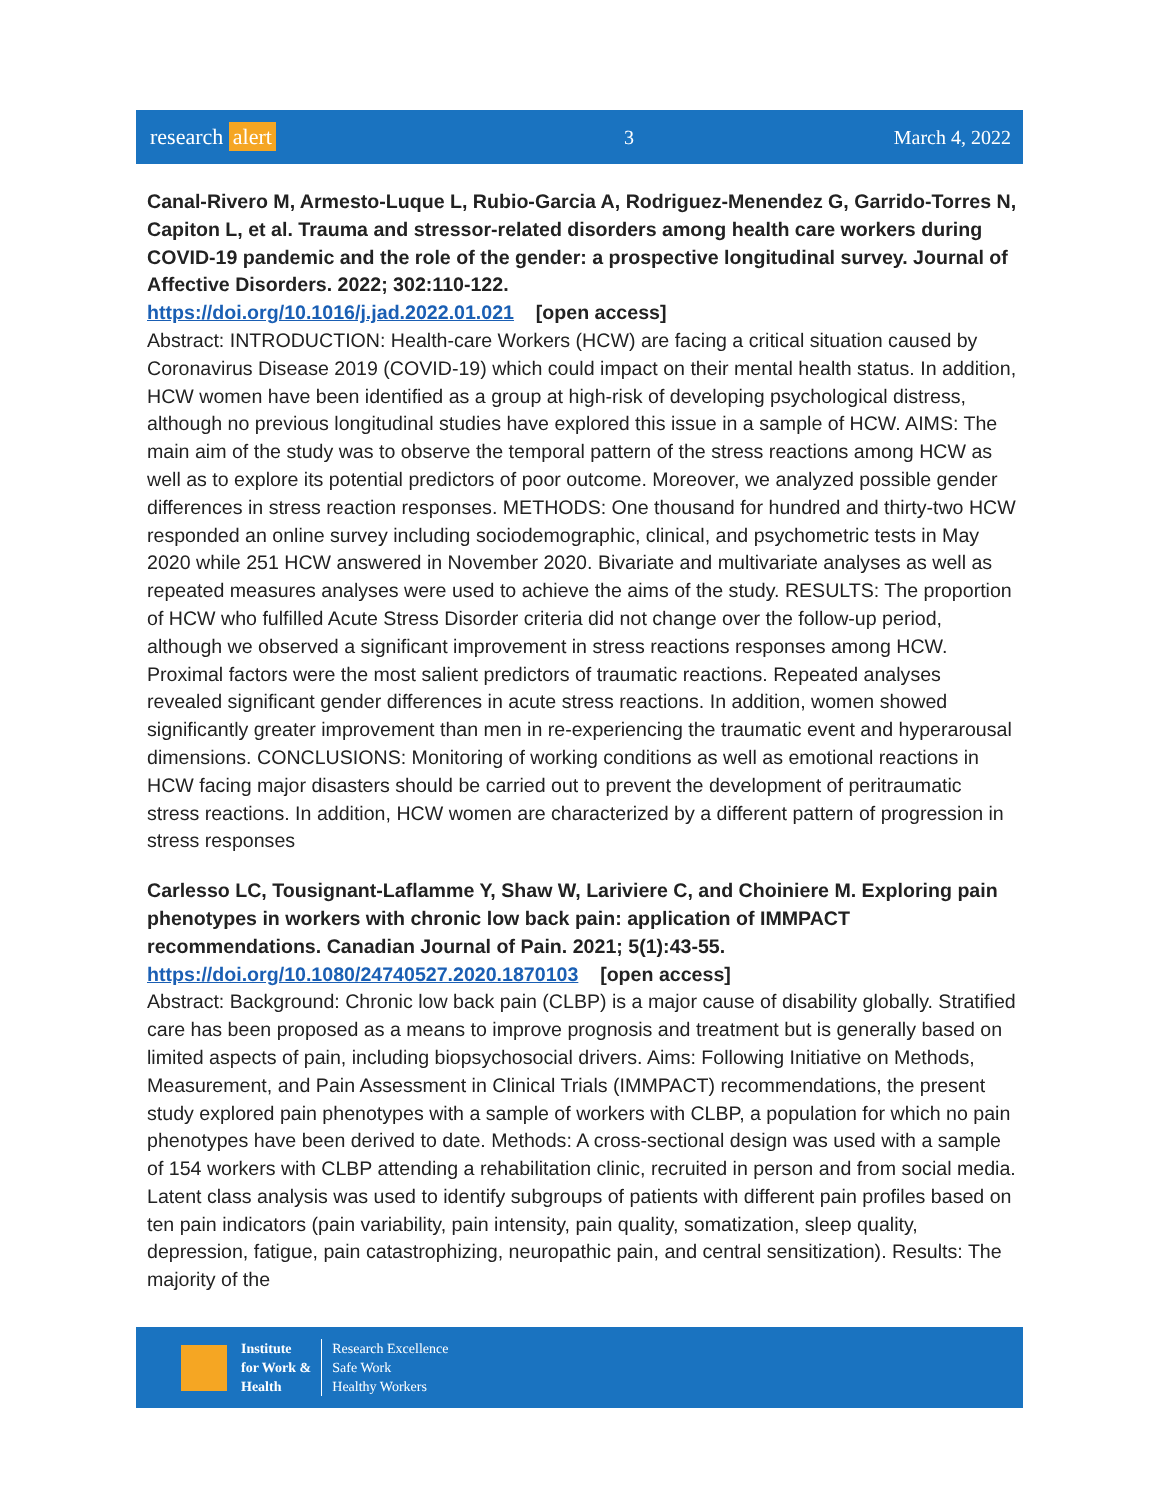research alert 3 March 4, 2022
Canal-Rivero M, Armesto-Luque L, Rubio-Garcia A, Rodriguez-Menendez G, Garrido-Torres N, Capiton L, et al. Trauma and stressor-related disorders among health care workers during COVID-19 pandemic and the role of the gender: a prospective longitudinal survey. Journal of Affective Disorders. 2022; 302:110-122.
https://doi.org/10.1016/j.jad.2022.01.021 [open access]
Abstract: INTRODUCTION: Health-care Workers (HCW) are facing a critical situation caused by Coronavirus Disease 2019 (COVID-19) which could impact on their mental health status. In addition, HCW women have been identified as a group at high-risk of developing psychological distress, although no previous longitudinal studies have explored this issue in a sample of HCW. AIMS: The main aim of the study was to observe the temporal pattern of the stress reactions among HCW as well as to explore its potential predictors of poor outcome. Moreover, we analyzed possible gender differences in stress reaction responses. METHODS: One thousand for hundred and thirty-two HCW responded an online survey including sociodemographic, clinical, and psychometric tests in May 2020 while 251 HCW answered in November 2020. Bivariate and multivariate analyses as well as repeated measures analyses were used to achieve the aims of the study. RESULTS: The proportion of HCW who fulfilled Acute Stress Disorder criteria did not change over the follow-up period, although we observed a significant improvement in stress reactions responses among HCW. Proximal factors were the most salient predictors of traumatic reactions. Repeated analyses revealed significant gender differences in acute stress reactions. In addition, women showed significantly greater improvement than men in re-experiencing the traumatic event and hyperarousal dimensions. CONCLUSIONS: Monitoring of working conditions as well as emotional reactions in HCW facing major disasters should be carried out to prevent the development of peritraumatic stress reactions. In addition, HCW women are characterized by a different pattern of progression in stress responses
Carlesso LC, Tousignant-Laflamme Y, Shaw W, Lariviere C, and Choiniere M. Exploring pain phenotypes in workers with chronic low back pain: application of IMMPACT recommendations. Canadian Journal of Pain. 2021; 5(1):43-55.
https://doi.org/10.1080/24740527.2020.1870103 [open access]
Abstract: Background: Chronic low back pain (CLBP) is a major cause of disability globally. Stratified care has been proposed as a means to improve prognosis and treatment but is generally based on limited aspects of pain, including biopsychosocial drivers. Aims: Following Initiative on Methods, Measurement, and Pain Assessment in Clinical Trials (IMMPACT) recommendations, the present study explored pain phenotypes with a sample of workers with CLBP, a population for which no pain phenotypes have been derived to date. Methods: A cross-sectional design was used with a sample of 154 workers with CLBP attending a rehabilitation clinic, recruited in person and from social media. Latent class analysis was used to identify subgroups of patients with different pain profiles based on ten pain indicators (pain variability, pain intensity, pain quality, somatization, sleep quality, depression, fatigue, pain catastrophizing, neuropathic pain, and central sensitization). Results: The majority of the
Institute
for Work &
Health
Research Excellence
Safe Work
Healthy Workers